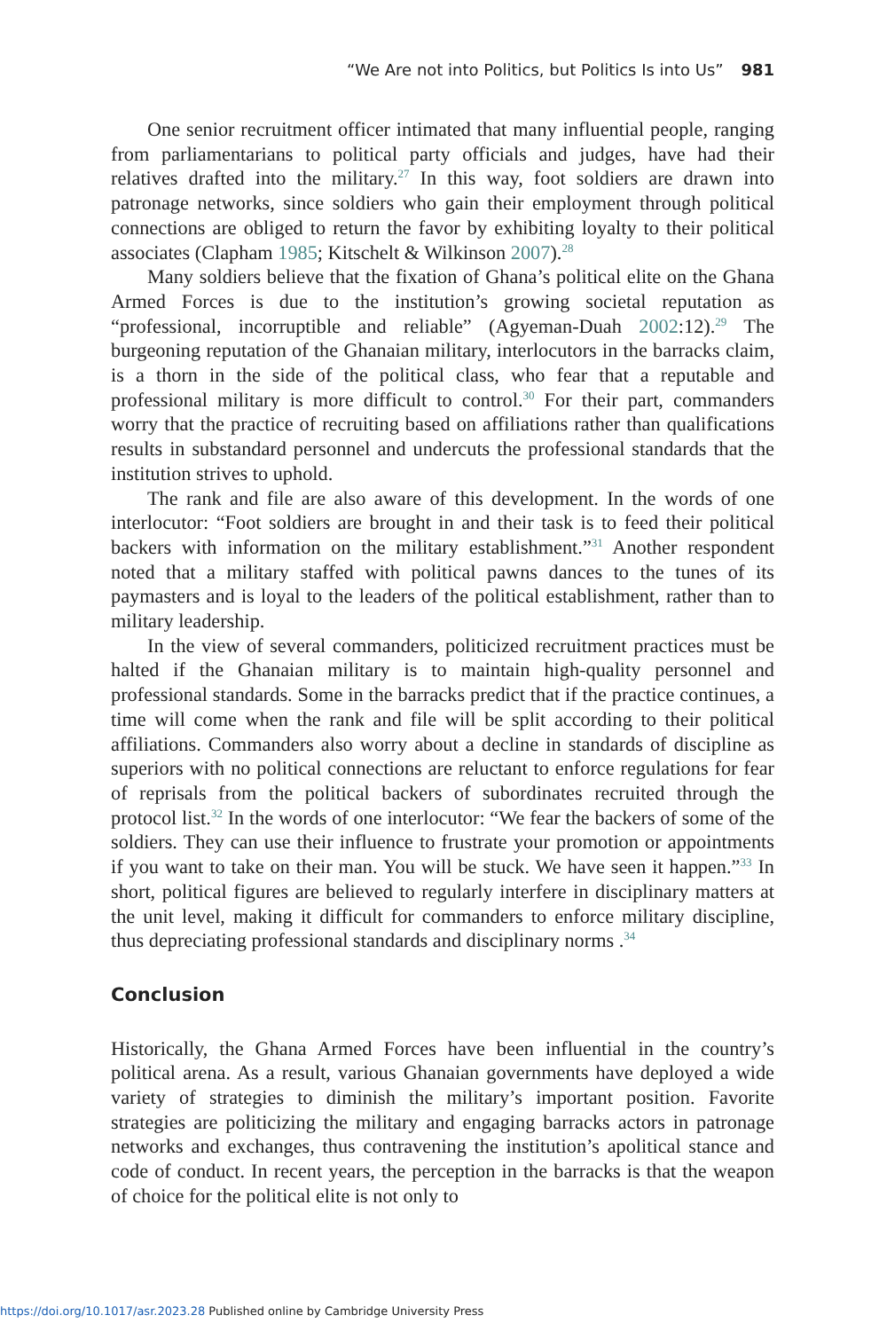“We Are not into Politics, but Politics Is into Us” 981
One senior recruitment officer intimated that many influential people, ranging from parliamentarians to political party officials and judges, have had their relatives drafted into the military.<sup>27</sup> In this way, foot soldiers are drawn into patronage networks, since soldiers who gain their employment through political connections are obliged to return the favor by exhibiting loyalty to their political associates (Clapham 1985; Kitschelt & Wilkinson 2007).<sup>28</sup>
Many soldiers believe that the fixation of Ghana’s political elite on the Ghana Armed Forces is due to the institution’s growing societal reputation as “professional, incorruptible and reliable” (Agyeman-Duah 2002:12).<sup>29</sup> The burgeoning reputation of the Ghanaian military, interlocutors in the barracks claim, is a thorn in the side of the political class, who fear that a reputable and professional military is more difficult to control.<sup>30</sup> For their part, commanders worry that the practice of recruiting based on affiliations rather than qualifications results in substandard personnel and undercuts the professional standards that the institution strives to uphold.
The rank and file are also aware of this development. In the words of one interlocutor: “Foot soldiers are brought in and their task is to feed their political backers with information on the military establishment.”<sup>31</sup> Another respondent noted that a military staffed with political pawns dances to the tunes of its paymasters and is loyal to the leaders of the political establishment, rather than to military leadership.
In the view of several commanders, politicized recruitment practices must be halted if the Ghanaian military is to maintain high-quality personnel and professional standards. Some in the barracks predict that if the practice continues, a time will come when the rank and file will be split according to their political affiliations. Commanders also worry about a decline in standards of discipline as superiors with no political connections are reluctant to enforce regulations for fear of reprisals from the political backers of subordinates recruited through the protocol list.<sup>32</sup> In the words of one interlocutor: “We fear the backers of some of the soldiers. They can use their influence to frustrate your promotion or appointments if you want to take on their man. You will be stuck. We have seen it happen.”<sup>33</sup> In short, political figures are believed to regularly interfere in disciplinary matters at the unit level, making it difficult for commanders to enforce military discipline, thus depreciating professional standards and disciplinary norms .<sup>34</sup>
Conclusion
Historically, the Ghana Armed Forces have been influential in the country’s political arena. As a result, various Ghanaian governments have deployed a wide variety of strategies to diminish the military’s important position. Favorite strategies are politicizing the military and engaging barracks actors in patronage networks and exchanges, thus contravening the institution’s apolitical stance and code of conduct. In recent years, the perception in the barracks is that the weapon of choice for the political elite is not only to
https://doi.org/10.1017/asr.2023.28 Published online by Cambridge University Press